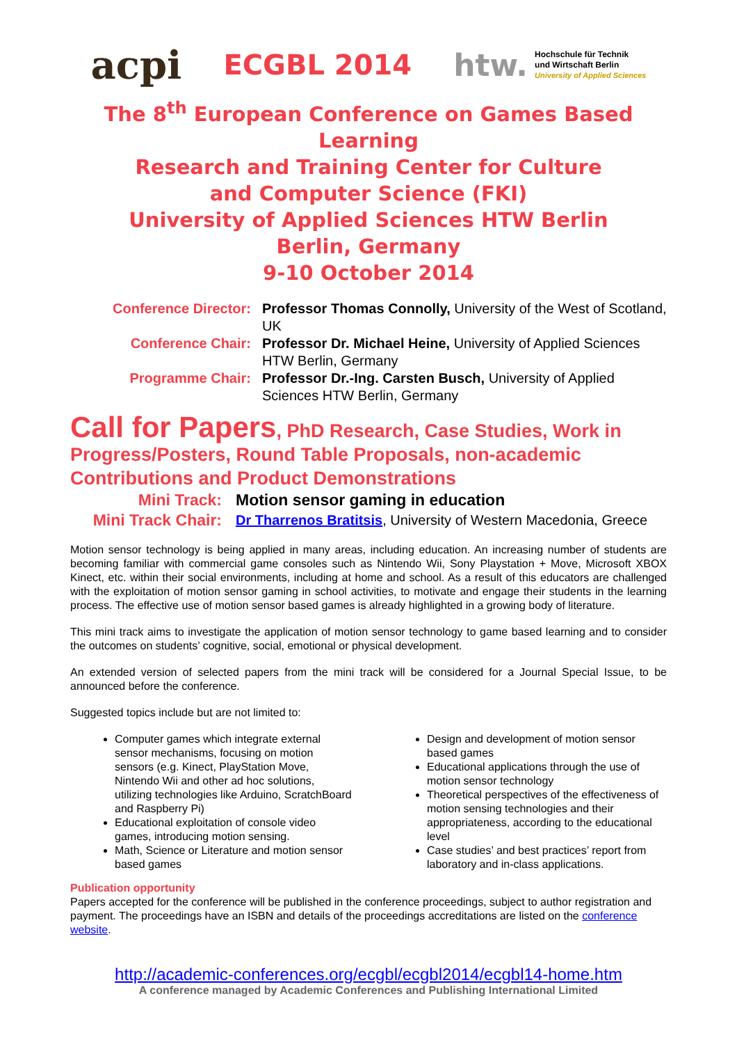acpi
ECGBL 2014
htw. Hochschule für Technik
und Wirtschaft Berlin
University of Applied Sciences
The 8<sup>th</sup> European Conference on Games Based Learning
Research and Training Center for Culture
and Computer Science (FKI)
University of Applied Sciences HTW Berlin
Berlin, Germany
9-10 October 2014
Conference Director: Professor Thomas Connolly, University of the West of Scotland, UK
Conference Chair: Professor Dr. Michael Heine, University of Applied Sciences HTW Berlin, Germany
Programme Chair: Professor Dr.-Ing. Carsten Busch, University of Applied Sciences HTW Berlin, Germany
Call for Papers, PhD Research, Case Studies, Work in Progress/Posters, Round Table Proposals, non-academic Contributions and Product Demonstrations
Mini Track: Motion sensor gaming in education
Mini Track Chair: Dr Tharrenos Bratitsis, University of Western Macedonia, Greece
Motion sensor technology is being applied in many areas, including education. An increasing number of students are becoming familiar with commercial game consoles such as Nintendo Wii, Sony Playstation + Move, Microsoft XBOX Kinect, etc. within their social environments, including at home and school. As a result of this educators are challenged with the exploitation of motion sensor gaming in school activities, to motivate and engage their students in the learning process. The effective use of motion sensor based games is already highlighted in a growing body of literature.
This mini track aims to investigate the application of motion sensor technology to game based learning and to consider the outcomes on students’ cognitive, social, emotional or physical development.
An extended version of selected papers from the mini track will be considered for a Journal Special Issue, to be announced before the conference.
Suggested topics include but are not limited to:
Computer games which integrate external sensor mechanisms, focusing on motion sensors (e.g. Kinect, PlayStation Move, Nintendo Wii and other ad hoc solutions, utilizing technologies like Arduino, ScratchBoard and Raspberry Pi)
Educational exploitation of console video games, introducing motion sensing.
Math, Science or Literature and motion sensor based games
Design and development of motion sensor based games
Educational applications through the use of motion sensor technology
Theoretical perspectives of the effectiveness of motion sensing technologies and their appropriateness, according to the educational level
Case studies’ and best practices’ report from laboratory and in-class applications.
Publication opportunity
Papers accepted for the conference will be published in the conference proceedings, subject to author registration and payment. The proceedings have an ISBN and details of the proceedings accreditations are listed on the conference website.
http://academic-conferences.org/ecgbl/ecgbl2014/ecgbl14-home.htm
A conference managed by Academic Conferences and Publishing International Limited